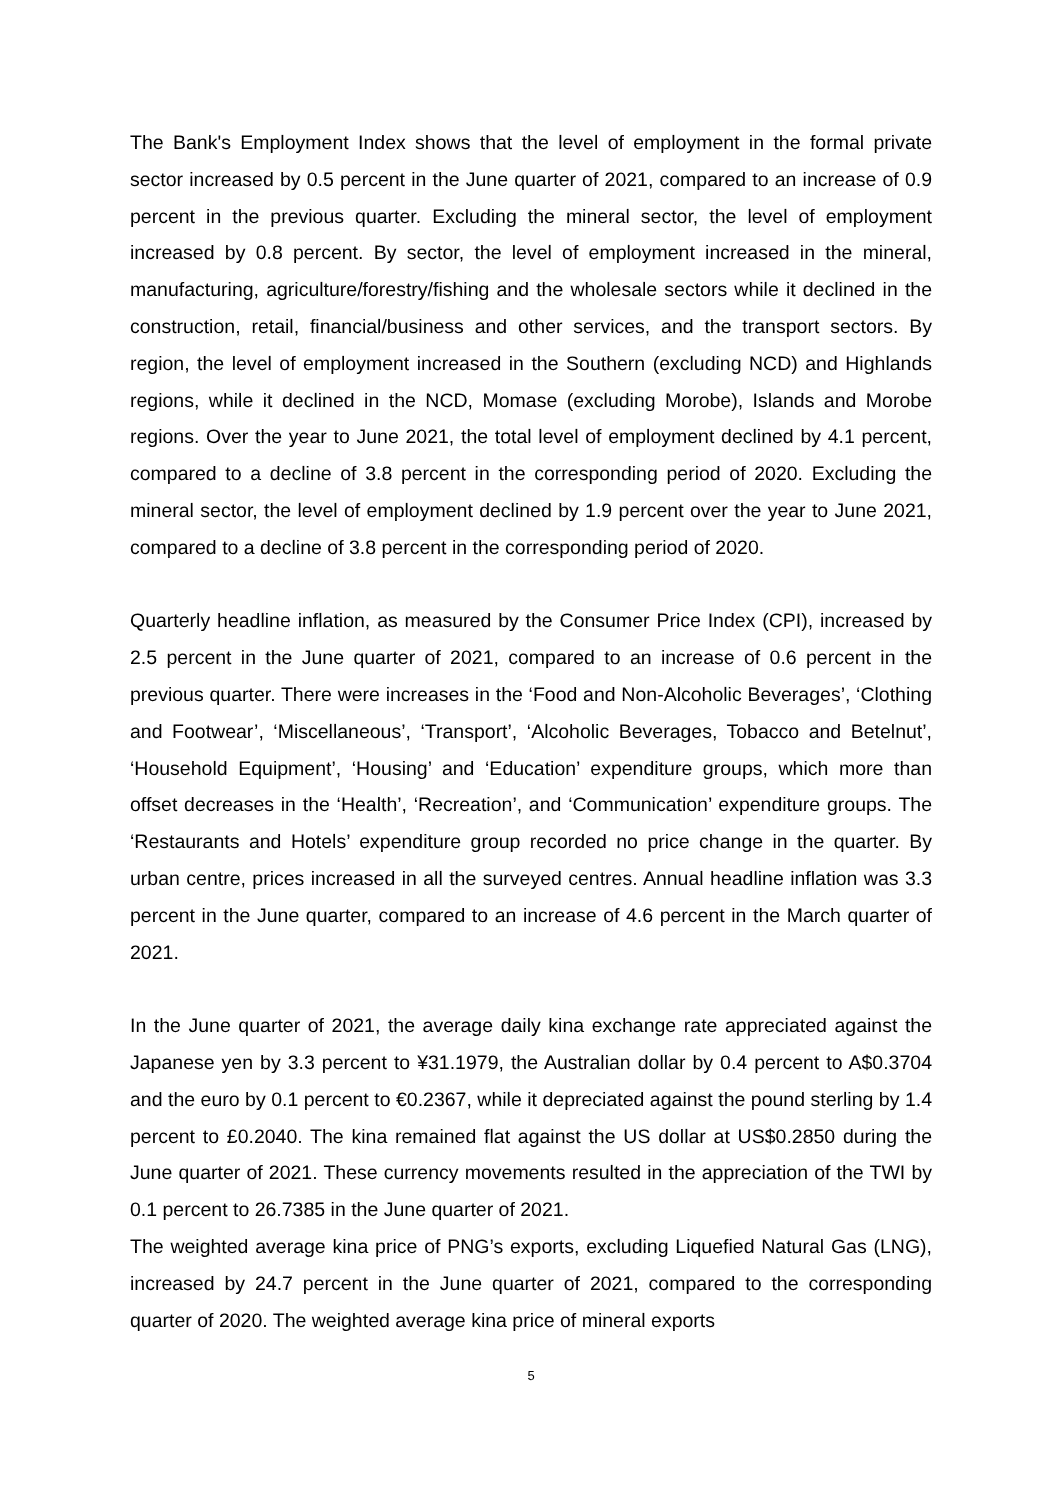The Bank's Employment Index shows that the level of employment in the formal private sector increased by 0.5 percent in the June quarter of 2021, compared to an increase of 0.9 percent in the previous quarter. Excluding the mineral sector, the level of employment increased by 0.8 percent. By sector, the level of employment increased in the mineral, manufacturing, agriculture/forestry/fishing and the wholesale sectors while it declined in the construction, retail, financial/business and other services, and the transport sectors. By region, the level of employment increased in the Southern (excluding NCD) and Highlands regions, while it declined in the NCD, Momase (excluding Morobe), Islands and Morobe regions. Over the year to June 2021, the total level of employment declined by 4.1 percent, compared to a decline of 3.8 percent in the corresponding period of 2020. Excluding the mineral sector, the level of employment declined by 1.9 percent over the year to June 2021, compared to a decline of 3.8 percent in the corresponding period of 2020.
Quarterly headline inflation, as measured by the Consumer Price Index (CPI), increased by 2.5 percent in the June quarter of 2021, compared to an increase of 0.6 percent in the previous quarter. There were increases in the ‘Food and Non-Alcoholic Beverages’, ‘Clothing and Footwear’, ‘Miscellaneous’, ‘Transport’, ‘Alcoholic Beverages, Tobacco and Betelnut’, ‘Household Equipment’, ‘Housing’ and ‘Education’ expenditure groups, which more than offset decreases in the ‘Health’, ‘Recreation’, and ‘Communication’ expenditure groups. The ‘Restaurants and Hotels’ expenditure group recorded no price change in the quarter. By urban centre, prices increased in all the surveyed centres. Annual headline inflation was 3.3 percent in the June quarter, compared to an increase of 4.6 percent in the March quarter of 2021.
In the June quarter of 2021, the average daily kina exchange rate appreciated against the Japanese yen by 3.3 percent to ¥31.1979, the Australian dollar by 0.4 percent to A$0.3704 and the euro by 0.1 percent to €0.2367, while it depreciated against the pound sterling by 1.4 percent to £0.2040. The kina remained flat against the US dollar at US$0.2850 during the June quarter of 2021. These currency movements resulted in the appreciation of the TWI by 0.1 percent to 26.7385 in the June quarter of 2021.
The weighted average kina price of PNG’s exports, excluding Liquefied Natural Gas (LNG), increased by 24.7 percent in the June quarter of 2021, compared to the corresponding quarter of 2020. The weighted average kina price of mineral exports
5